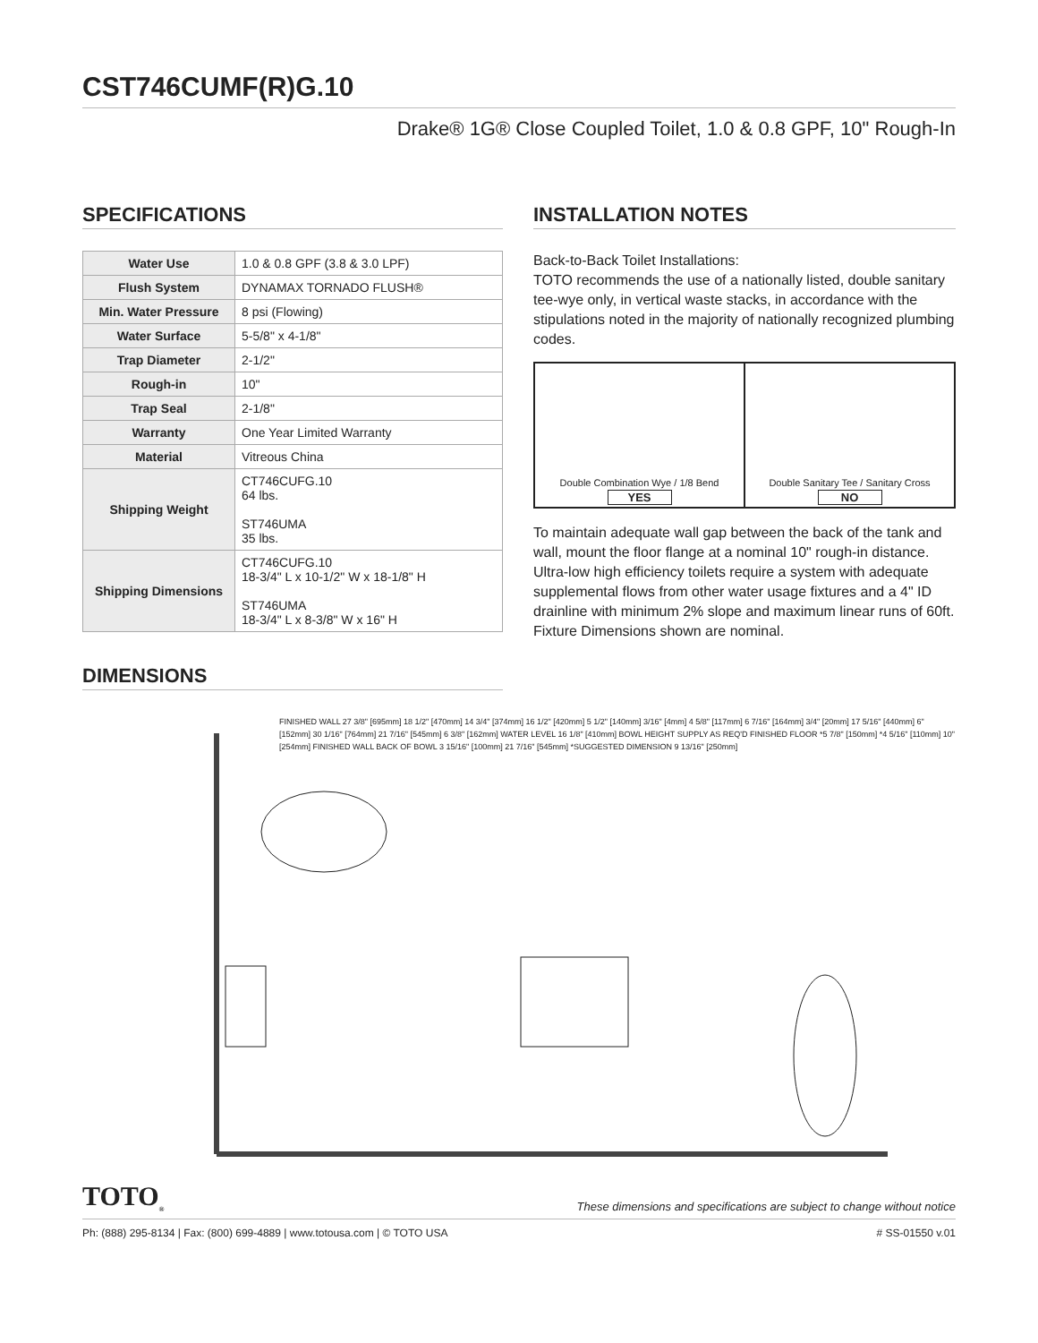CST746CUMF(R)G.10
Drake® 1G® Close Coupled Toilet, 1.0 & 0.8 GPF, 10" Rough-In
SPECIFICATIONS
| Water Use | 1.0 & 0.8 GPF (3.8 & 3.0 LPF) |
| Flush System | DYNAMAX TORNADO FLUSH® |
| Min. Water Pressure | 8 psi (Flowing) |
| Water Surface | 5-5/8" x 4-1/8" |
| Trap Diameter | 2-1/2" |
| Rough-in | 10" |
| Trap Seal | 2-1/8" |
| Warranty | One Year Limited Warranty |
| Material | Vitreous China |
| Shipping Weight | CT746CUFG.10 64 lbs. ST746UMA 35 lbs. |
| Shipping Dimensions | CT746CUFG.10 18-3/4" L x 10-1/2" W x 18-1/8" H ST746UMA 18-3/4" L x 8-3/8" W x 16" H |
DIMENSIONS
INSTALLATION NOTES
Back-to-Back Toilet Installations:
TOTO recommends the use of a nationally listed, double sanitary tee-wye only, in vertical waste stacks, in accordance with the stipulations noted in the majority of nationally recognized plumbing codes.
Double Combination Wye / 1/8 Bend
YES
Double Sanitary Tee / Sanitary Cross
NO
To maintain adequate wall gap between the back of the tank and wall, mount the floor flange at a nominal 10" rough-in distance.
Ultra-low high efficiency toilets require a system with adequate supplemental flows from other water usage fixtures and a 4" ID drainline with minimum 2% slope and maximum linear runs of 60ft. Fixture Dimensions shown are nominal.
FINISHED WALL 27 3/8" [695mm] 18 1/2" [470mm] 14 3/4" [374mm] 16 1/2" [420mm] 5 1/2" [140mm] 3/16" [4mm] 4 5/8" [117mm] 6 7/16" [164mm] 3/4" [20mm] 17 5/16" [440mm] 6" [152mm] 30 1/16" [764mm] 21 7/16" [545mm] 6 3/8" [162mm] WATER LEVEL 16 1/8" [410mm] BOWL HEIGHT SUPPLY AS REQ'D FINISHED FLOOR *5 7/8" [150mm] *4 5/16" [110mm] 10" [254mm] FINISHED WALL BACK OF BOWL 3 15/16" [100mm] 21 7/16" [545mm] *SUGGESTED DIMENSION 9 13/16" [250mm]
TOTO<sub>®</sub> These dimensions and specifications are subject to change without notice
Ph: (888) 295-8134 | Fax: (800) 699-4889 | www.totousa.com | © TOTO USA # SS-01550 v.01